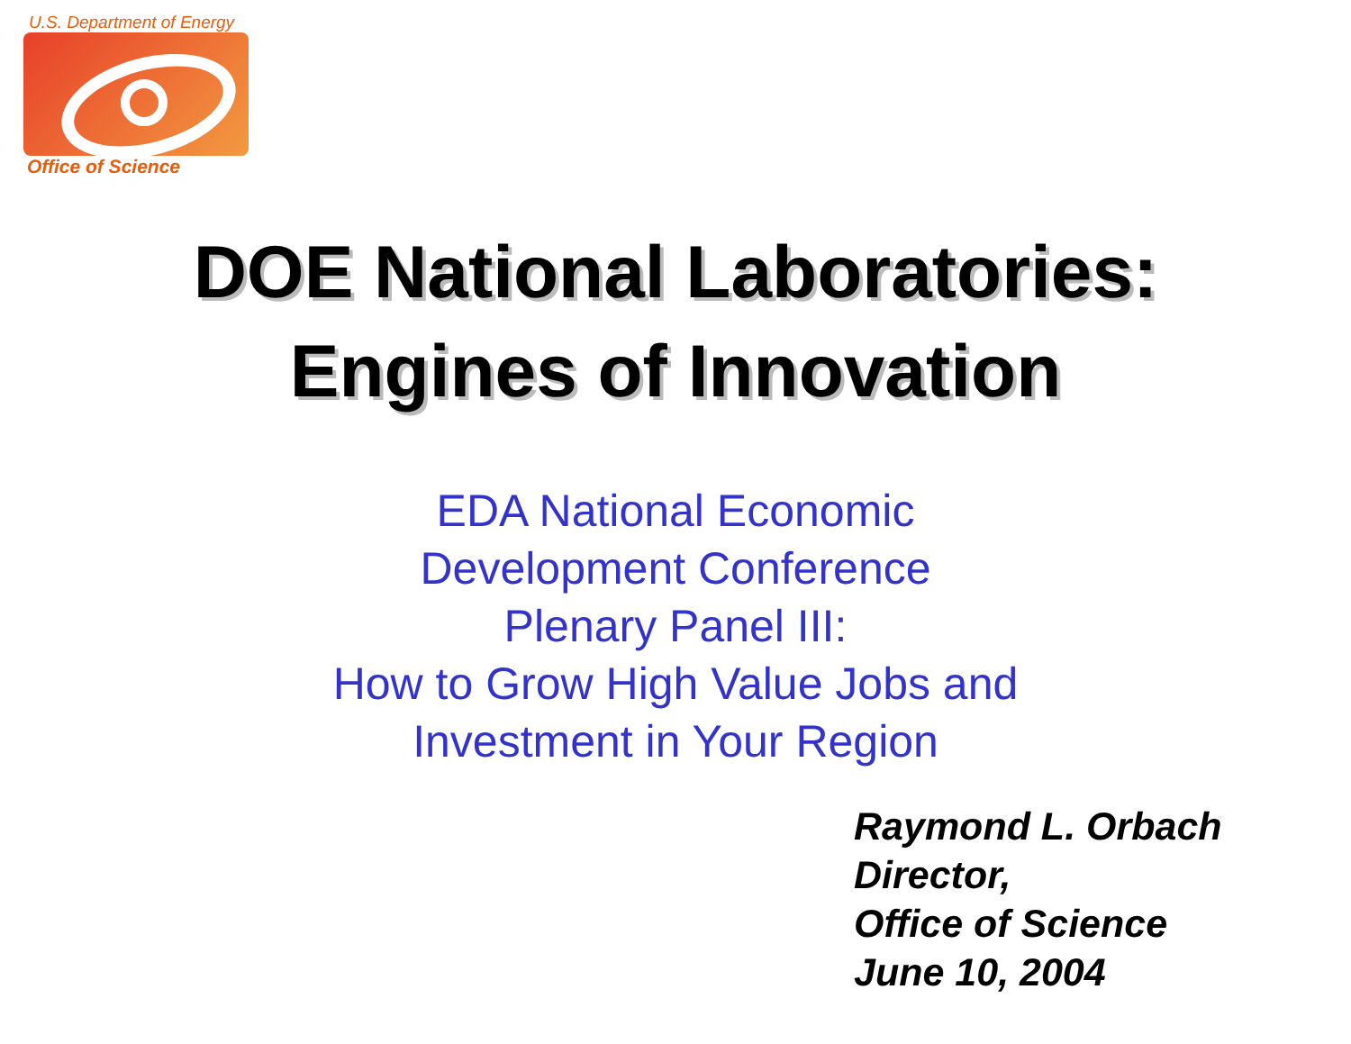U.S. Department of Energy
Office of Science
DOE National Laboratories:
Engines of Innovation
EDA National Economic
Development Conference
Plenary Panel III:
How to Grow High Value Jobs and
Investment in Your Region
Raymond L. Orbach
Director,
Office of Science
June 10, 2004